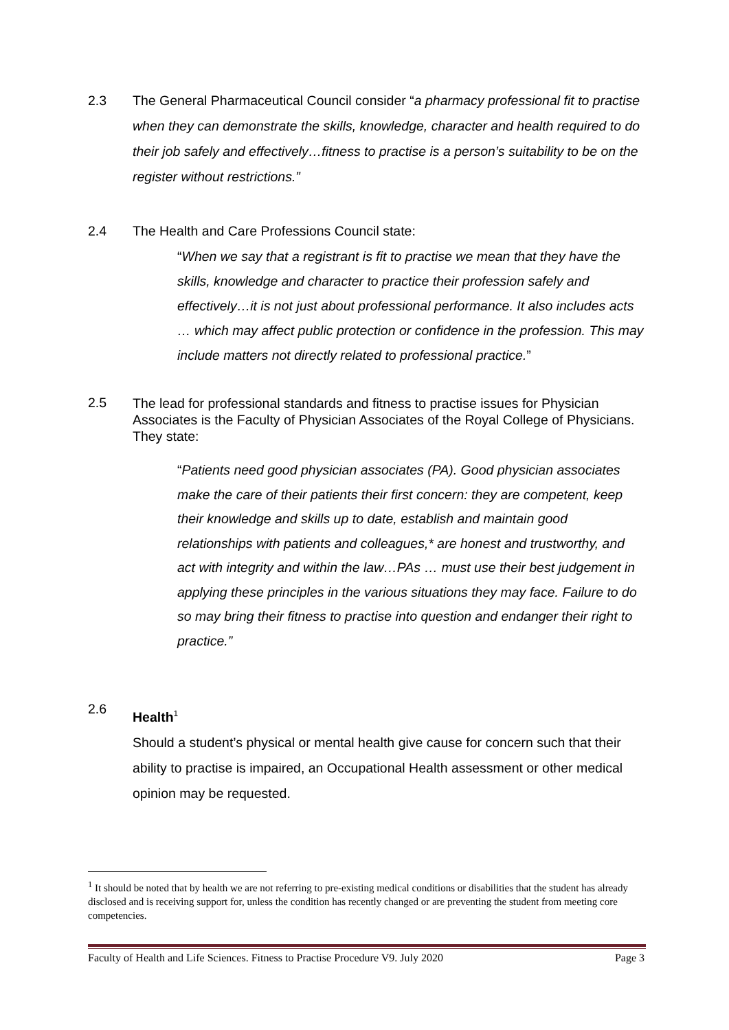2.3 The General Pharmaceutical Council consider “a pharmacy professional fit to practise when they can demonstrate the skills, knowledge, character and health required to do their job safely and effectively…fitness to practise is a person’s suitability to be on the register without restrictions.”
2.4 The Health and Care Professions Council state:
“When we say that a registrant is fit to practise we mean that they have the skills, knowledge and character to practice their profession safely and effectively…it is not just about professional performance. It also includes acts … which may affect public protection or confidence in the profession. This may include matters not directly related to professional practice.”
2.5
The lead for professional standards and fitness to practise issues for Physician Associates is the Faculty of Physician Associates of the Royal College of Physicians. They state:
“Patients need good physician associates (PA). Good physician associates make the care of their patients their first concern: they are competent, keep their knowledge and skills up to date, establish and maintain good relationships with patients and colleagues,* are honest and trustworthy, and act with integrity and within the law…PAs … must use their best judgement in applying these principles in the various situations they may face. Failure to do so may bring their fitness to practise into question and endanger their right to practice.”
2.6
Health<sup>1</sup>
Should a student’s physical or mental health give cause for concern such that their ability to practise is impaired, an Occupational Health assessment or other medical opinion may be requested.
<sup>1</sup> It should be noted that by health we are not referring to pre-existing medical conditions or disabilities that the student has already disclosed and is receiving support for, unless the condition has recently changed or are preventing the student from meeting core competencies.
Faculty of Health and Life Sciences. Fitness to Practise Procedure V9. July 2020 Page 3